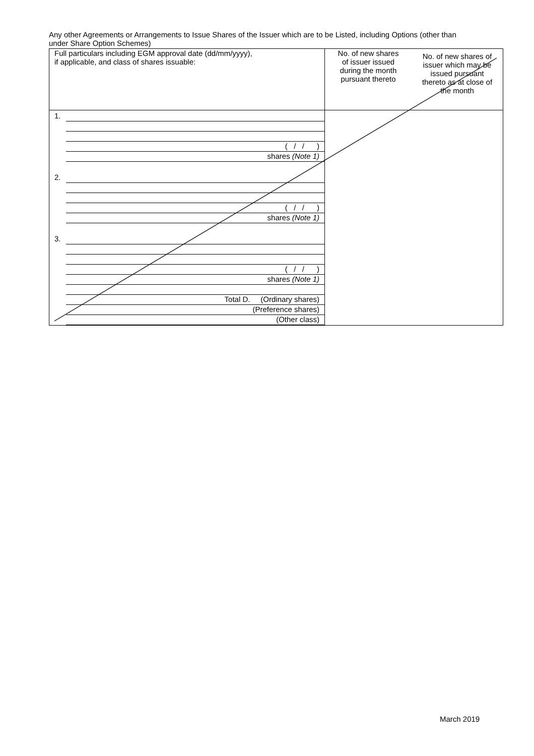Any other Agreements or Arrangements to Issue Shares of the Issuer which are to be Listed, including Options (other than under Share Option Schemes)
| Full particulars including EGM approval date (dd/mm/yyyy), if applicable, and class of shares issuable: | No. of new shares of issuer issued during the month pursuant thereto | No. of new shares of issuer which may be issued pursuant thereto as at close of the month |
| 1. ( / / ) shares (Note 1) 2. ( / / ) shares (Note 1) 3. ( / / ) shares (Note 1) Total D. (Ordinary shares) (Preference shares) (Other class) | | |
March 2019